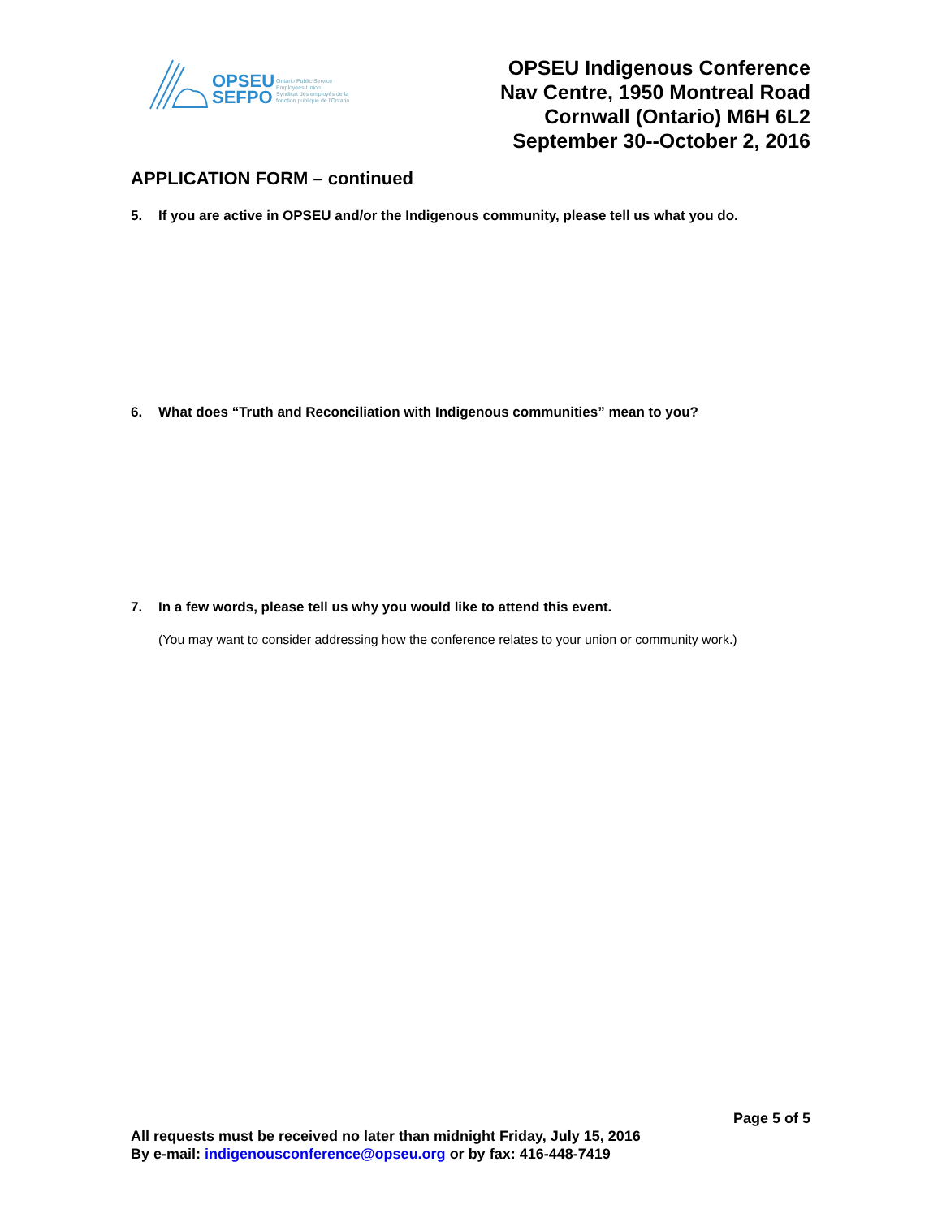OPSEU
SEFPO
Ontario Public Service
Employees Union
Syndicat des employés de la
fonction publique de l'Ontario
OPSEU Indigenous Conference
Nav Centre, 1950 Montreal Road
Cornwall (Ontario) M6H 6L2
September 30--October 2, 2016
APPLICATION FORM – continued
5. If you are active in OPSEU and/or the Indigenous community, please tell us what you do.
6. What does “Truth and Reconciliation with Indigenous communities” mean to you?
7. In a few words, please tell us why you would like to attend this event.
(You may want to consider addressing how the conference relates to your union or community work.)
Page 5 of 5
All requests must be received no later than midnight Friday, July 15, 2016
By e-mail: indigenousconference@opseu.org or by fax: 416-448-7419